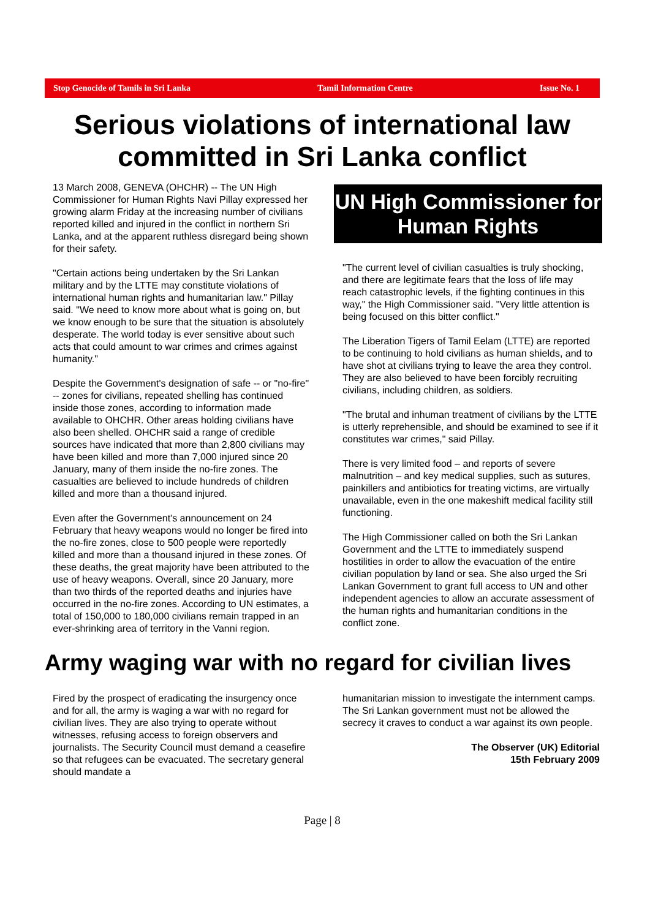Stop Genocide of Tamils in Sri Lanka Tamil Information Centre Issue No. 1
Serious violations of international law committed in Sri Lanka conflict
13 March 2008, GENEVA (OHCHR) -- The UN High Commissioner for Human Rights Navi Pillay expressed her growing alarm Friday at the increasing number of civilians reported killed and injured in the conflict in northern Sri Lanka, and at the apparent ruthless disregard being shown for their safety.
"Certain actions being undertaken by the Sri Lankan military and by the LTTE may constitute violations of international human rights and humanitarian law." Pillay said. "We need to know more about what is going on, but we know enough to be sure that the situation is absolutely desperate. The world today is ever sensitive about such acts that could amount to war crimes and crimes against humanity."
Despite the Government's designation of safe -- or "no-fire" -- zones for civilians, repeated shelling has continued inside those zones, according to information made available to OHCHR. Other areas holding civilians have also been shelled. OHCHR said a range of credible sources have indicated that more than 2,800 civilians may have been killed and more than 7,000 injured since 20 January, many of them inside the no-fire zones. The casualties are believed to include hundreds of children killed and more than a thousand injured.
Even after the Government's announcement on 24 February that heavy weapons would no longer be fired into the no-fire zones, close to 500 people were reportedly killed and more than a thousand injured in these zones. Of these deaths, the great majority have been attributed to the use of heavy weapons. Overall, since 20 January, more than two thirds of the reported deaths and injuries have occurred in the no-fire zones. According to UN estimates, a total of 150,000 to 180,000 civilians remain trapped in an ever-shrinking area of territory in the Vanni region.
UN High Commissioner for Human Rights
"The current level of civilian casualties is truly shocking, and there are legitimate fears that the loss of life may reach catastrophic levels, if the fighting continues in this way," the High Commissioner said. "Very little attention is being focused on this bitter conflict."
The Liberation Tigers of Tamil Eelam (LTTE) are reported to be continuing to hold civilians as human shields, and to have shot at civilians trying to leave the area they control. They are also believed to have been forcibly recruiting civilians, including children, as soldiers.
"The brutal and inhuman treatment of civilians by the LTTE is utterly reprehensible, and should be examined to see if it constitutes war crimes," said Pillay.
There is very limited food – and reports of severe malnutrition – and key medical supplies, such as sutures, painkillers and antibiotics for treating victims, are virtually unavailable, even in the one makeshift medical facility still functioning.
The High Commissioner called on both the Sri Lankan Government and the LTTE to immediately suspend hostilities in order to allow the evacuation of the entire civilian population by land or sea. She also urged the Sri Lankan Government to grant full access to UN and other independent agencies to allow an accurate assessment of the human rights and humanitarian conditions in the conflict zone.
Army waging war with no regard for civilian lives
Fired by the prospect of eradicating the insurgency once and for all, the army is waging a war with no regard for civilian lives. They are also trying to operate without witnesses, refusing access to foreign observers and journalists. The Security Council must demand a ceasefire so that refugees can be evacuated. The secretary general should mandate a
humanitarian mission to investigate the internment camps. The Sri Lankan government must not be allowed the secrecy it craves to conduct a war against its own people.
The Observer (UK) Editorial
15th February 2009
Page | 8